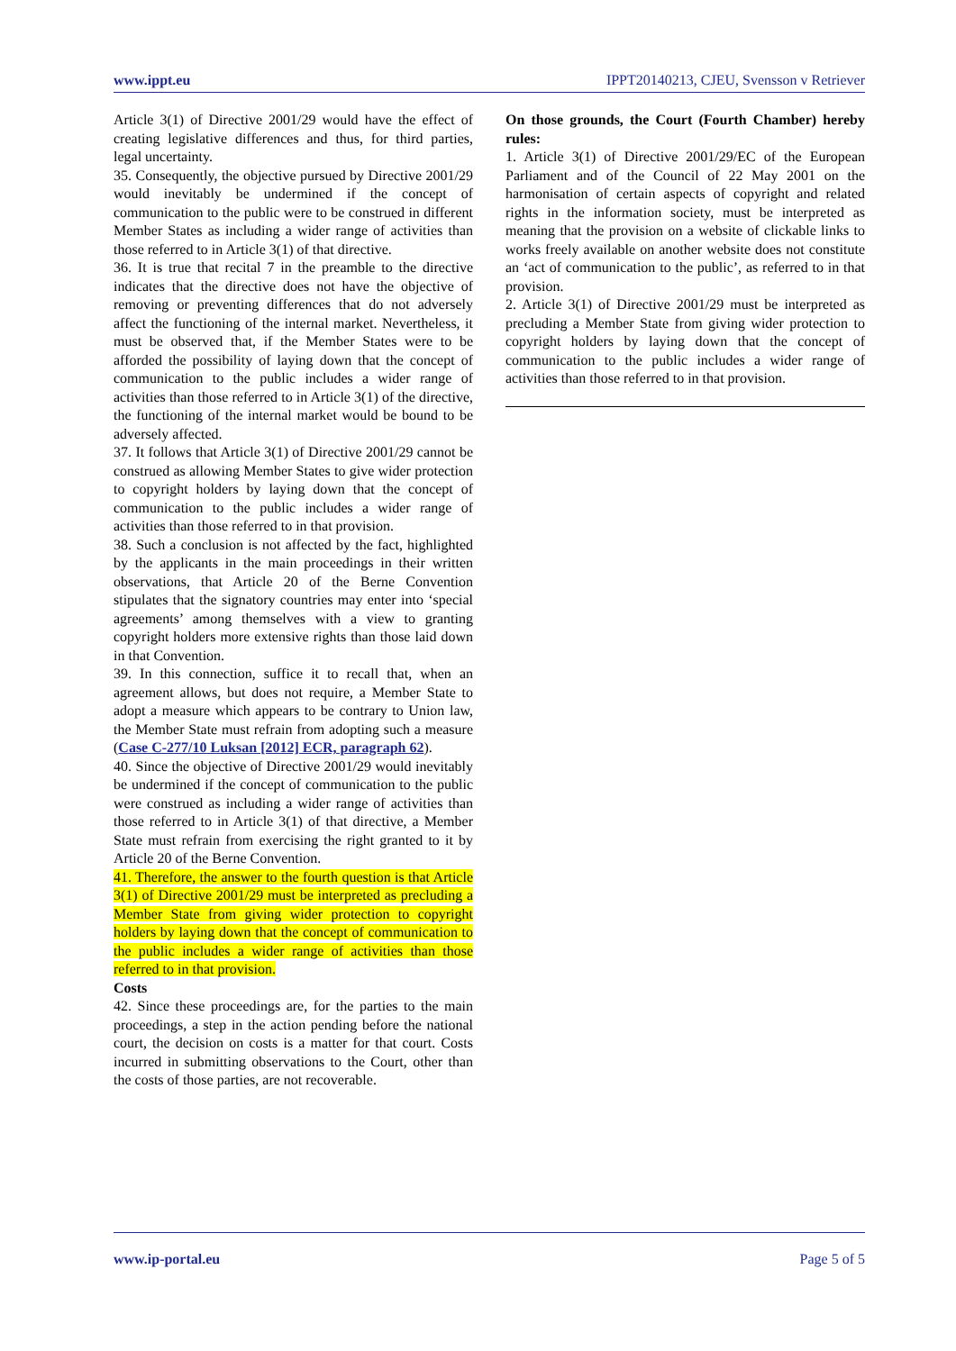www.ippt.eu IPPT20140213, CJEU, Svensson v Retriever
Article 3(1) of Directive 2001/29 would have the effect of creating legislative differences and thus, for third parties, legal uncertainty.
35. Consequently, the objective pursued by Directive 2001/29 would inevitably be undermined if the concept of communication to the public were to be construed in different Member States as including a wider range of activities than those referred to in Article 3(1) of that directive.
36. It is true that recital 7 in the preamble to the directive indicates that the directive does not have the objective of removing or preventing differences that do not adversely affect the functioning of the internal market. Nevertheless, it must be observed that, if the Member States were to be afforded the possibility of laying down that the concept of communication to the public includes a wider range of activities than those referred to in Article 3(1) of the directive, the functioning of the internal market would be bound to be adversely affected.
37. It follows that Article 3(1) of Directive 2001/29 cannot be construed as allowing Member States to give wider protection to copyright holders by laying down that the concept of communication to the public includes a wider range of activities than those referred to in that provision.
38. Such a conclusion is not affected by the fact, highlighted by the applicants in the main proceedings in their written observations, that Article 20 of the Berne Convention stipulates that the signatory countries may enter into ‘special agreements’ among themselves with a view to granting copyright holders more extensive rights than those laid down in that Convention.
39. In this connection, suffice it to recall that, when an agreement allows, but does not require, a Member State to adopt a measure which appears to be contrary to Union law, the Member State must refrain from adopting such a measure (Case C-277/10 Luksan [2012] ECR, paragraph 62).
40. Since the objective of Directive 2001/29 would inevitably be undermined if the concept of communication to the public were construed as including a wider range of activities than those referred to in Article 3(1) of that directive, a Member State must refrain from exercising the right granted to it by Article 20 of the Berne Convention.
41. Therefore, the answer to the fourth question is that Article 3(1) of Directive 2001/29 must be interpreted as precluding a Member State from giving wider protection to copyright holders by laying down that the concept of communication to the public includes a wider range of activities than those referred to in that provision.
Costs
42. Since these proceedings are, for the parties to the main proceedings, a step in the action pending before the national court, the decision on costs is a matter for that court. Costs incurred in submitting observations to the Court, other than the costs of those parties, are not recoverable.
On those grounds, the Court (Fourth Chamber) hereby rules:
1. Article 3(1) of Directive 2001/29/EC of the European Parliament and of the Council of 22 May 2001 on the harmonisation of certain aspects of copyright and related rights in the information society, must be interpreted as meaning that the provision on a website of clickable links to works freely available on another website does not constitute an ‘act of communication to the public’, as referred to in that provision.
2. Article 3(1) of Directive 2001/29 must be interpreted as precluding a Member State from giving wider protection to copyright holders by laying down that the concept of communication to the public includes a wider range of activities than those referred to in that provision.
www.ip-portal.eu Page 5 of 5